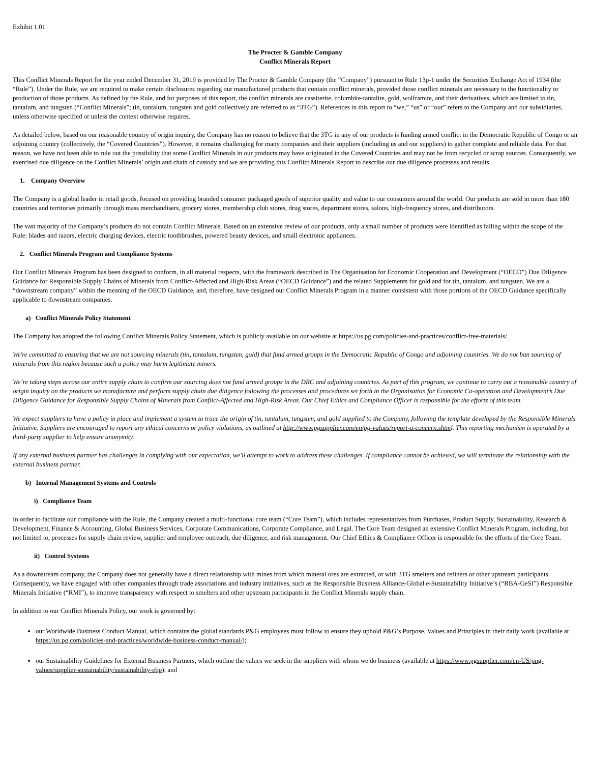Exhibit 1.01
The Procter & Gamble Company
Conflict Minerals Report
This Conflict Minerals Report for the year ended December 31, 2019 is provided by The Procter & Gamble Company (the “Company”) pursuant to Rule 13p-1 under the Securities Exchange Act of 1934 (the “Rule”). Under the Rule, we are required to make certain disclosures regarding our manufactured products that contain conflict minerals, provided those conflict minerals are necessary to the functionality or production of those products. As defined by the Rule, and for purposes of this report, the conflict minerals are cassiterite, columbite-tantalite, gold, wolframite, and their derivatives, which are limited to tin, tantalum, and tungsten (“Conflict Minerals”; tin, tantalum, tungsten and gold collectively are referred to as “3TG”). References in this report to “we,” “us” or “our” refers to the Company and our subsidiaries, unless otherwise specified or unless the context otherwise requires.
As detailed below, based on our reasonable country of origin inquiry, the Company has no reason to believe that the 3TG in any of our products is funding armed conflict in the Democratic Republic of Congo or an adjoining country (collectively, the “Covered Countries”). However, it remains challenging for many companies and their suppliers (including us and our suppliers) to gather complete and reliable data. For that reason, we have not been able to rule out the possibility that some Conflict Minerals in our products may have originated in the Covered Countries and may not be from recycled or scrap sources. Consequently, we exercised due diligence on the Conflict Minerals’ origin and chain of custody and we are providing this Conflict Minerals Report to describe our due diligence processes and results.
1. Company Overview
The Company is a global leader in retail goods, focused on providing branded consumer packaged goods of superior quality and value to our consumers around the world. Our products are sold in more than 180 countries and territories primarily through mass merchandisers, grocery stores, membership club stores, drug stores, department stores, salons, high-frequency stores, and distributors.
The vast majority of the Company’s products do not contain Conflict Minerals. Based on an extensive review of our products, only a small number of products were identified as falling within the scope of the Rule: blades and razors, electric charging devices, electric toothbrushes, powered beauty devices, and small electronic appliances.
2. Conflict Minerals Program and Compliance Systems
Our Conflict Minerals Program has been designed to conform, in all material respects, with the framework described in The Organisation for Economic Cooperation and Development (“OECD”) Due Diligence Guidance for Responsible Supply Chains of Minerals from Conflict-Affected and High-Risk Areas (“OECD Guidance”) and the related Supplements for gold and for tin, tantalum, and tungsten. We are a “downstream company” within the meaning of the OECD Guidance, and, therefore, have designed our Conflict Minerals Program in a manner consistent with those portions of the OECD Guidance specifically applicable to downstream companies.
a) Conflict Minerals Policy Statement
The Company has adopted the following Conflict Minerals Policy Statement, which is publicly available on our website at https://us.pg.com/policies-and-practices/conflict-free-materials/.
We're committed to ensuring that we are not sourcing minerals (tin, tantalum, tungsten, gold) that fund armed groups in the Democratic Republic of Congo and adjoining countries. We do not ban sourcing of minerals from this region because such a policy may harm legitimate miners.
We’re taking steps across our entire supply chain to confirm our sourcing does not fund armed groups in the DRC and adjoining countries. As part of this program, we continue to carry out a reasonable country of origin inquiry on the products we manufacture and perform supply chain due diligence following the processes and procedures set forth in the Organisation for Economic Co-operation and Development’s Due Diligence Guidance for Responsible Supply Chains of Minerals from Conflict-Affected and High-Risk Areas. Our Chief Ethics and Compliance Officer is responsible for the efforts of this team.
We expect suppliers to have a policy in place and implement a system to trace the origin of tin, tantalum, tungsten, and gold supplied to the Company, following the template developed by the Responsible Minerals Initiative. Suppliers are encouraged to report any ethical concerns or policy violations, as outlined at http://www.pgsupplier.com/en/pg-values/report-a-concern.shtml. This reporting mechanism is operated by a third-party supplier to help ensure anonymity.
If any external business partner has challenges in complying with our expectation, we'll attempt to work to address these challenges. If compliance cannot be achieved, we will terminate the relationship with the external business partner.
b) Internal Management Systems and Controls
i) Compliance Team
In order to facilitate our compliance with the Rule, the Company created a multi-functional core team (“Core Team”), which includes representatives from Purchases, Product Supply, Sustainability, Research & Development, Finance & Accounting, Global Business Services, Corporate Communications, Corporate Compliance, and Legal. The Core Team designed an extensive Conflict Minerals Program, including, but not limited to, processes for supply chain review, supplier and employee outreach, due diligence, and risk management. Our Chief Ethics & Compliance Officer is responsible for the efforts of the Core Team.
ii) Control Systems
As a downstream company, the Company does not generally have a direct relationship with mines from which mineral ores are extracted, or with 3TG smelters and refiners or other upstream participants. Consequently, we have engaged with other companies through trade associations and industry initiatives, such as the Responsible Business Alliance-Global e-Sustainability Initiative’s (“RBA-GeSI”) Responsible Minerals Initiative (“RMI”), to improve transparency with respect to smelters and other upstream participants in the Conflict Minerals supply chain.
In addition to our Conflict Minerals Policy, our work is governed by:
our Worldwide Business Conduct Manual, which contains the global standards P&G employees must follow to ensure they uphold P&G’s Purpose, Values and Principles in their daily work (available at https://us.pg.com/policies-and-practices/worldwide-business-conduct-manual/);
our Sustainability Guidelines for External Business Partners, which outline the values we seek in the suppliers with whom we do business (available at https://www.pgsupplier.com/en-US/png-values/supplier-sustainability/sustainability-ebp); and